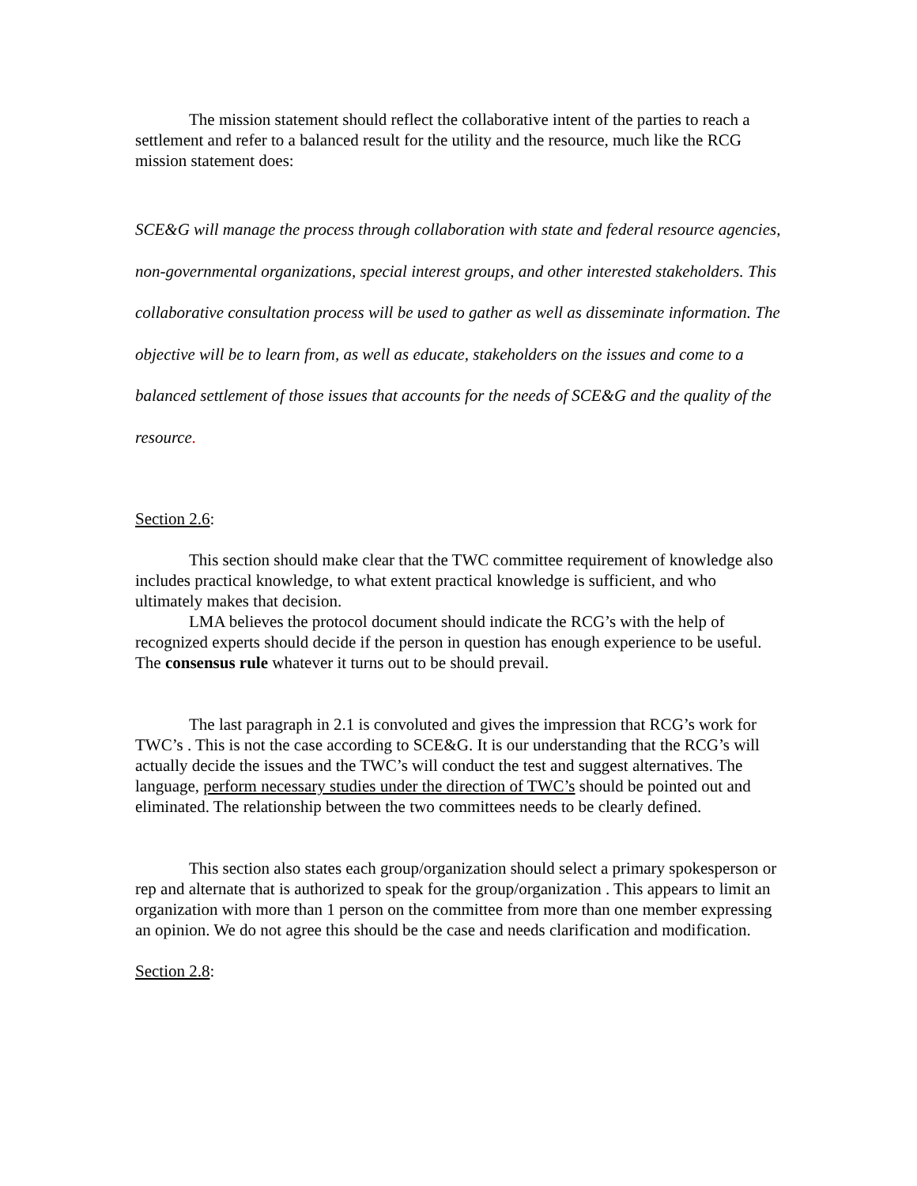The mission statement should reflect the collaborative intent of the parties to reach a settlement and refer to a balanced result for the utility and the resource, much like the RCG mission statement does:
SCE&G will manage the process through collaboration with state and federal resource agencies, non-governmental organizations, special interest groups, and other interested stakeholders. This collaborative consultation process will be used to gather as well as disseminate information. The objective will be to learn from, as well as educate, stakeholders on the issues and come to a balanced settlement of those issues that accounts for the needs of SCE&G and the quality of the resource.
Section 2.6:
This section should make clear that the TWC committee requirement of knowledge also includes practical knowledge, to what extent practical knowledge is sufficient, and who ultimately makes that decision.
LMA believes the protocol document should indicate the RCG’s with the help of recognized experts should decide if the person in question has enough experience to be useful. The consensus rule whatever it turns out to be should prevail.
The last paragraph in 2.1 is convoluted and gives the impression that RCG’s work for TWC’s . This is not the case according to SCE&G. It is our understanding that the RCG’s will actually decide the issues and the TWC’s will conduct the test and suggest alternatives. The language, perform necessary studies under the direction of TWC’s should be pointed out and eliminated. The relationship between the two committees needs to be clearly defined.
This section also states each group/organization should select a primary spokesperson or rep and alternate that is authorized to speak for the group/organization . This appears to limit an organization with more than 1 person on the committee from more than one member expressing an opinion. We do not agree this should be the case and needs clarification and modification.
Section 2.8: